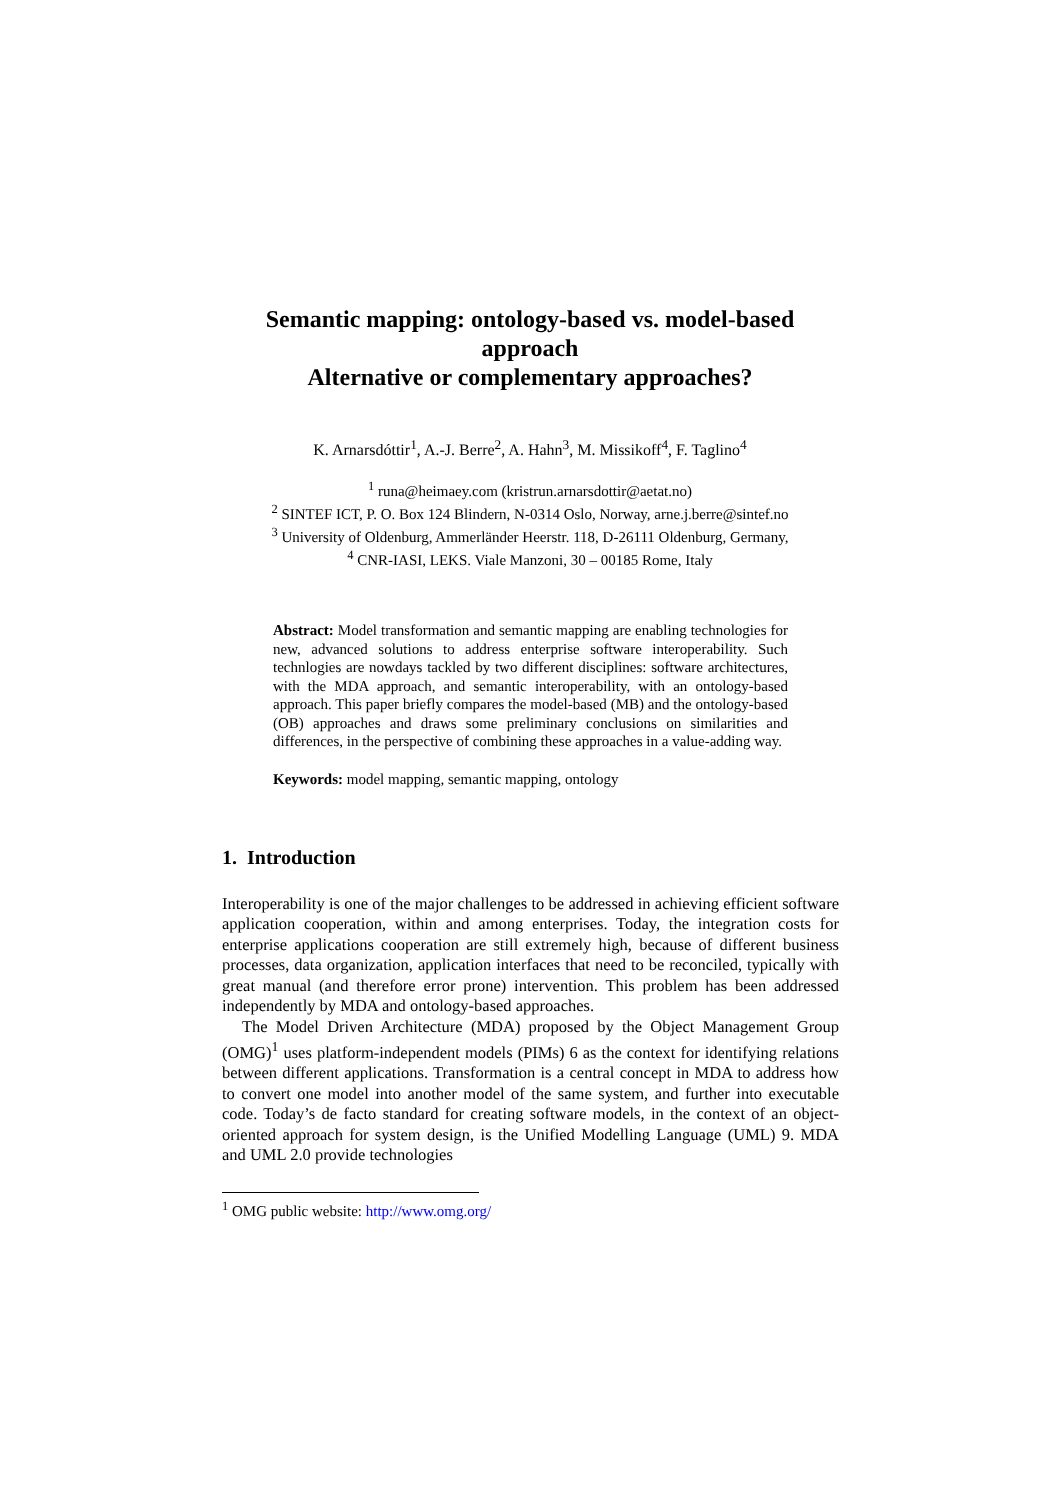Semantic mapping: ontology-based vs. model-based approach
Alternative or complementary approaches?
K. Arnarsdóttir<sup>1</sup>, A.-J. Berre<sup>2</sup>, A. Hahn<sup>3</sup>, M. Missikoff<sup>4</sup>, F. Taglino<sup>4</sup>
<sup>1</sup> runa@heimaey.com (kristrun.arnarsdottir@aetat.no)
<sup>2</sup> SINTEF ICT, P. O. Box 124 Blindern, N-0314 Oslo, Norway, arne.j.berre@sintef.no
<sup>3</sup> University of Oldenburg, Ammerländer Heerstr. 118, D-26111 Oldenburg, Germany,
<sup>4</sup> CNR-IASI, LEKS. Viale Manzoni, 30 – 00185 Rome, Italy
Abstract: Model transformation and semantic mapping are enabling technologies for new, advanced solutions to address enterprise software interoperability. Such technlogies are nowdays tackled by two different disciplines: software architectures, with the MDA approach, and semantic interoperability, with an ontology-based approach. This paper briefly compares the model-based (MB) and the ontology-based (OB) approaches and draws some preliminary conclusions on similarities and differences, in the perspective of combining these approaches in a value-adding way.
Keywords: model mapping, semantic mapping, ontology
1. Introduction
Interoperability is one of the major challenges to be addressed in achieving efficient software application cooperation, within and among enterprises. Today, the integration costs for enterprise applications cooperation are still extremely high, because of different business processes, data organization, application interfaces that need to be reconciled, typically with great manual (and therefore error prone) intervention. This problem has been addressed independently by MDA and ontology-based approaches.
The Model Driven Architecture (MDA) proposed by the Object Management Group (OMG)<sup>1</sup> uses platform-independent models (PIMs) 6 as the context for identifying relations between different applications. Transformation is a central concept in MDA to address how to convert one model into another model of the same system, and further into executable code. Today’s de facto standard for creating software models, in the context of an object-oriented approach for system design, is the Unified Modelling Language (UML) 9. MDA and UML 2.0 provide technologies
<sup>1</sup> OMG public website: http://www.omg.org/